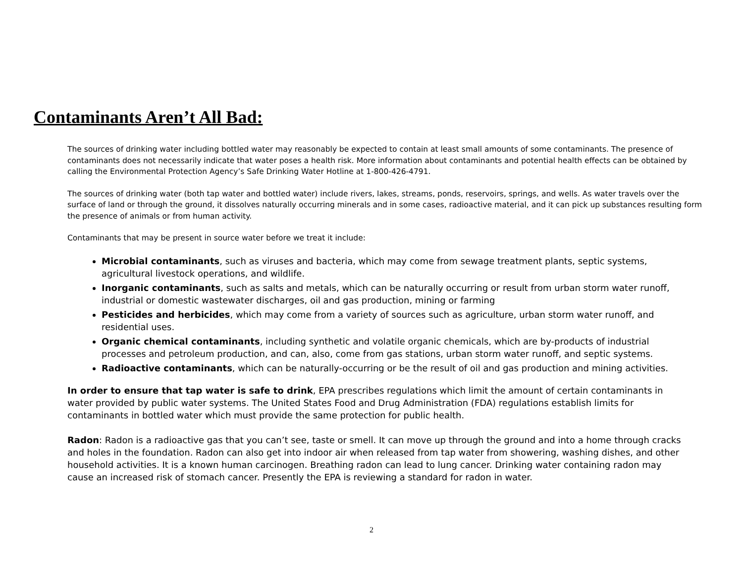Contaminants Aren’t All Bad:
The sources of drinking water including bottled water may reasonably be expected to contain at least small amounts of some contaminants. The presence of contaminants does not necessarily indicate that water poses a health risk. More information about contaminants and potential health effects can be obtained by calling the Environmental Protection Agency’s Safe Drinking Water Hotline at 1-800-426-4791.
The sources of drinking water (both tap water and bottled water) include rivers, lakes, streams, ponds, reservoirs, springs, and wells. As water travels over the surface of land or through the ground, it dissolves naturally occurring minerals and in some cases, radioactive material, and it can pick up substances resulting form the presence of animals or from human activity.
Contaminants that may be present in source water before we treat it include:
Microbial contaminants, such as viruses and bacteria, which may come from sewage treatment plants, septic systems, agricultural livestock operations, and wildlife.
Inorganic contaminants, such as salts and metals, which can be naturally occurring or result from urban storm water runoff, industrial or domestic wastewater discharges, oil and gas production, mining or farming
Pesticides and herbicides, which may come from a variety of sources such as agriculture, urban storm water runoff, and residential uses.
Organic chemical contaminants, including synthetic and volatile organic chemicals, which are by-products of industrial processes and petroleum production, and can, also, come from gas stations, urban storm water runoff, and septic systems.
Radioactive contaminants, which can be naturally-occurring or be the result of oil and gas production and mining activities.
In order to ensure that tap water is safe to drink, EPA prescribes regulations which limit the amount of certain contaminants in water provided by public water systems. The United States Food and Drug Administration (FDA) regulations establish limits for contaminants in bottled water which must provide the same protection for public health.
Radon: Radon is a radioactive gas that you can’t see, taste or smell. It can move up through the ground and into a home through cracks and holes in the foundation. Radon can also get into indoor air when released from tap water from showering, washing dishes, and other household activities. It is a known human carcinogen. Breathing radon can lead to lung cancer. Drinking water containing radon may cause an increased risk of stomach cancer. Presently the EPA is reviewing a standard for radon in water.
2